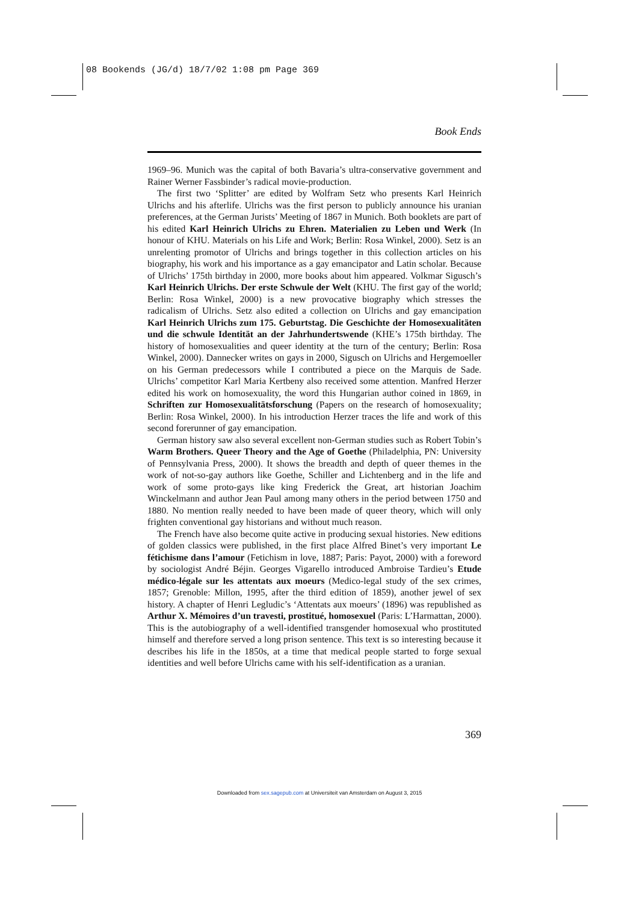08 Bookends (JG/d) 18/7/02 1:08 pm Page 369
Book Ends
1969–96. Munich was the capital of both Bavaria’s ultra-conservative government and Rainer Werner Fassbinder’s radical movie-production.
The first two ‘Splitter’ are edited by Wolfram Setz who presents Karl Heinrich Ulrichs and his afterlife. Ulrichs was the first person to publicly announce his uranian preferences, at the German Jurists’ Meeting of 1867 in Munich. Both booklets are part of his edited Karl Heinrich Ulrichs zu Ehren. Materialien zu Leben und Werk (In honour of KHU. Materials on his Life and Work; Berlin: Rosa Winkel, 2000). Setz is an unrelenting promotor of Ulrichs and brings together in this collection articles on his biography, his work and his importance as a gay emancipator and Latin scholar. Because of Ulrichs’ 175th birthday in 2000, more books about him appeared. Volkmar Sigusch’s Karl Heinrich Ulrichs. Der erste Schwule der Welt (KHU. The first gay of the world; Berlin: Rosa Winkel, 2000) is a new provocative biography which stresses the radicalism of Ulrichs. Setz also edited a collection on Ulrichs and gay emancipation Karl Heinrich Ulrichs zum 175. Geburtstag. Die Geschichte der Homosexualitäten und die schwule Identität an der Jahrhundertswende (KHE’s 175th birthday. The history of homosexualities and queer identity at the turn of the century; Berlin: Rosa Winkel, 2000). Dannecker writes on gays in 2000, Sigusch on Ulrichs and Hergemoeller on his German predecessors while I contributed a piece on the Marquis de Sade. Ulrichs’ competitor Karl Maria Kertbeny also received some attention. Manfred Herzer edited his work on homosexuality, the word this Hungarian author coined in 1869, in Schriften zur Homosexualitätsforschung (Papers on the research of homosexuality; Berlin: Rosa Winkel, 2000). In his introduction Herzer traces the life and work of this second forerunner of gay emancipation.
German history saw also several excellent non-German studies such as Robert Tobin’s Warm Brothers. Queer Theory and the Age of Goethe (Philadelphia, PN: University of Pennsylvania Press, 2000). It shows the breadth and depth of queer themes in the work of not-so-gay authors like Goethe, Schiller and Lichtenberg and in the life and work of some proto-gays like king Frederick the Great, art historian Joachim Winckelmann and author Jean Paul among many others in the period between 1750 and 1880. No mention really needed to have been made of queer theory, which will only frighten conventional gay historians and without much reason.
The French have also become quite active in producing sexual histories. New editions of golden classics were published, in the first place Alfred Binet’s very important Le fétichisme dans l’amour (Fetichism in love, 1887; Paris: Payot, 2000) with a foreword by sociologist André Béjin. Georges Vigarello introduced Ambroise Tardieu’s Etude médico-légale sur les attentats aux moeurs (Medico-legal study of the sex crimes, 1857; Grenoble: Millon, 1995, after the third edition of 1859), another jewel of sex history. A chapter of Henri Legludic’s ‘Attentats aux moeurs’ (1896) was republished as Arthur X. Mémoires d’un travesti, prostitué, homosexuel (Paris: L’Harmattan, 2000). This is the autobiography of a well-identified transgender homosexual who prostituted himself and therefore served a long prison sentence. This text is so interesting because it describes his life in the 1850s, at a time that medical people started to forge sexual identities and well before Ulrichs came with his self-identification as a uranian.
369
Downloaded from sex.sagepub.com at Universiteit van Amsterdam on August 3, 2015